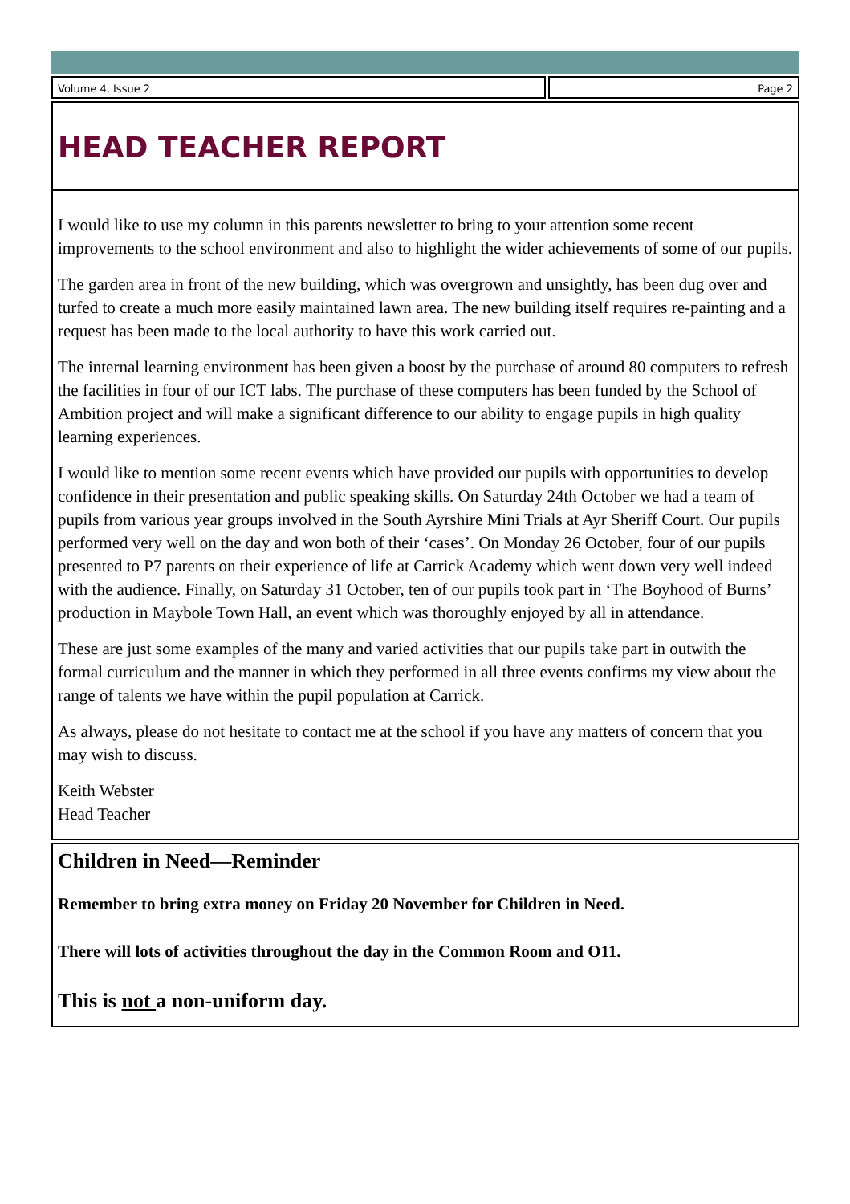Volume 4, Issue 2 Page 2
HEAD TEACHER REPORT
I would like to use my column in this parents newsletter to bring to your attention some recent improvements to the school environment and also to highlight the wider achievements of some of our pupils.
The garden area in front of the new building, which was overgrown and unsightly, has been dug over and turfed to create a much more easily maintained lawn area. The new building itself requires re-painting and a request has been made to the local authority to have this work carried out.
The internal learning environment has been given a boost by the purchase of around 80 computers to refresh the facilities in four of our ICT labs. The purchase of these computers has been funded by the School of Ambition project and will make a significant difference to our ability to engage pupils in high quality learning experiences.
I would like to mention some recent events which have provided our pupils with opportunities to develop confidence in their presentation and public speaking skills. On Saturday 24th October we had a team of pupils from various year groups involved in the South Ayrshire Mini Trials at Ayr Sheriff Court. Our pupils performed very well on the day and won both of their ‘cases’. On Monday 26 October, four of our pupils presented to P7 parents on their experience of life at Carrick Academy which went down very well indeed with the audience. Finally, on Saturday 31 October, ten of our pupils took part in ‘The Boyhood of Burns’ production in Maybole Town Hall, an event which was thoroughly enjoyed by all in attendance.
These are just some examples of the many and varied activities that our pupils take part in outwith the formal curriculum and the manner in which they performed in all three events confirms my view about the range of talents we have within the pupil population at Carrick.
As always, please do not hesitate to contact me at the school if you have any matters of concern that you may wish to discuss.
Keith Webster
Head Teacher
Children in Need—Reminder
Remember to bring extra money on Friday 20 November for Children in Need.
There will lots of activities throughout the day in the Common Room and O11.
This is not a non-uniform day.